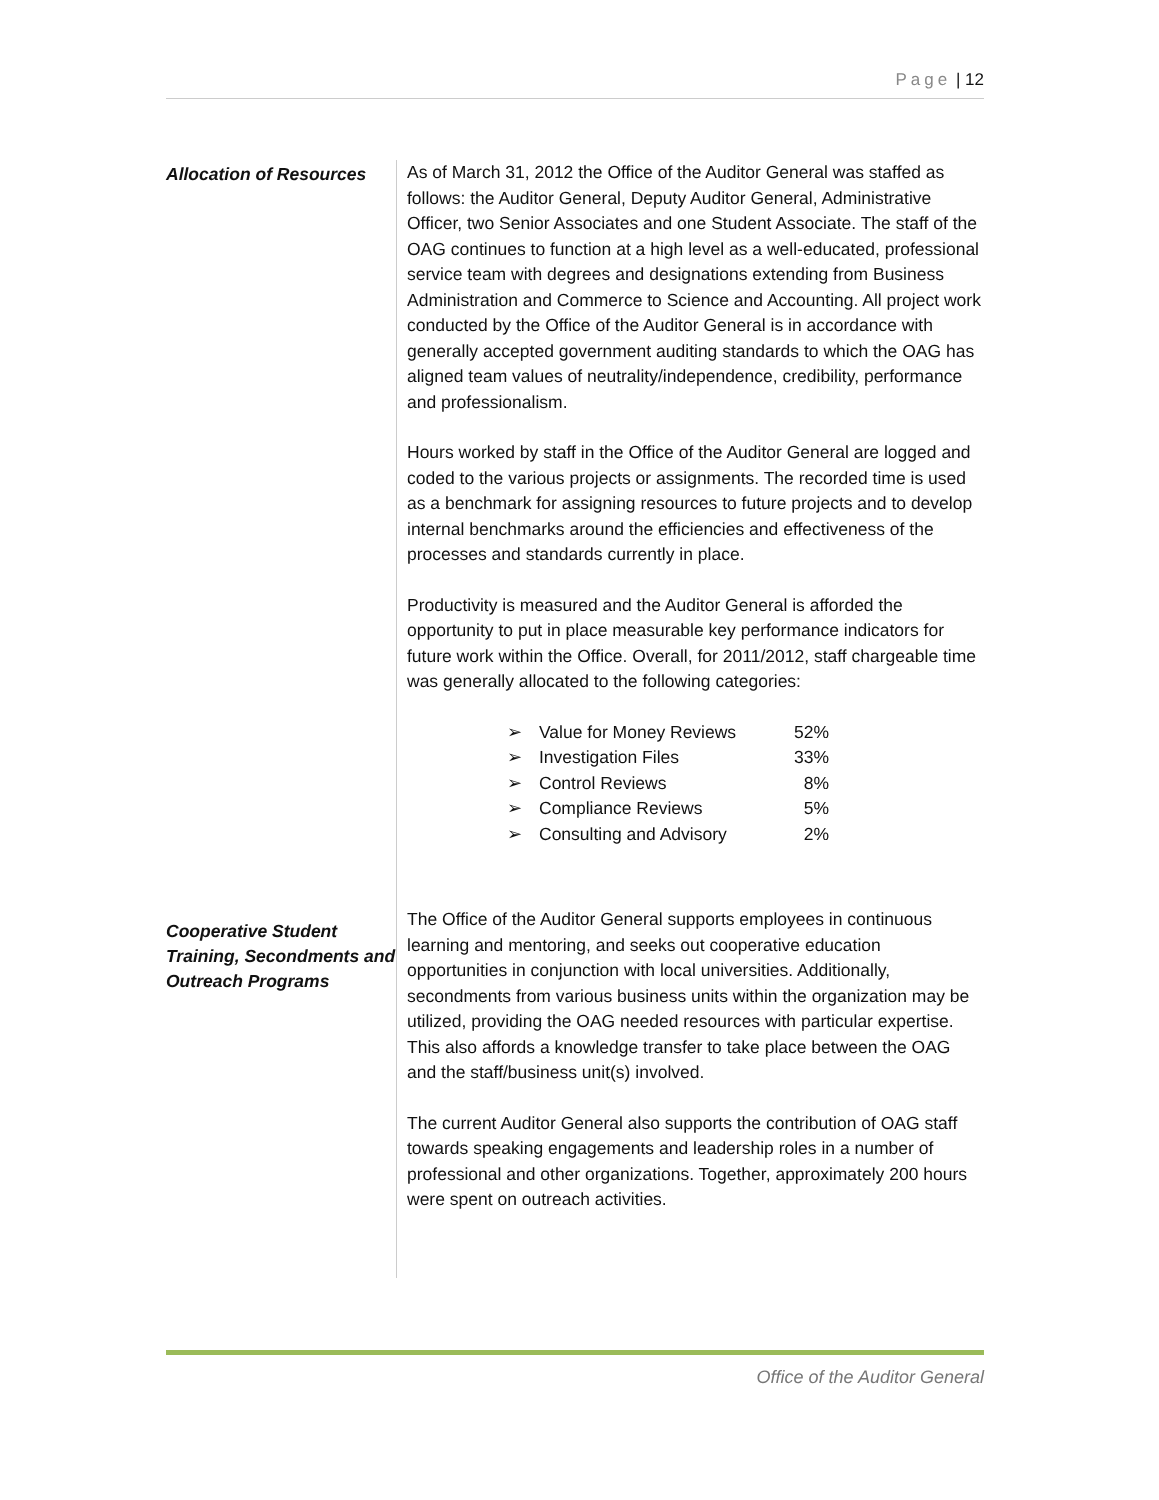Page | 12
Allocation of Resources
As of March 31, 2012 the Office of the Auditor General was staffed as follows: the Auditor General, Deputy Auditor General, Administrative Officer, two Senior Associates and one Student Associate. The staff of the OAG continues to function at a high level as a well-educated, professional service team with degrees and designations extending from Business Administration and Commerce to Science and Accounting. All project work conducted by the Office of the Auditor General is in accordance with generally accepted government auditing standards to which the OAG has aligned team values of neutrality/independence, credibility, performance and professionalism.
Hours worked by staff in the Office of the Auditor General are logged and coded to the various projects or assignments. The recorded time is used as a benchmark for assigning resources to future projects and to develop internal benchmarks around the efficiencies and effectiveness of the processes and standards currently in place.
Productivity is measured and the Auditor General is afforded the opportunity to put in place measurable key performance indicators for future work within the Office. Overall, for 2011/2012, staff chargeable time was generally allocated to the following categories:
| ➢ | Value for Money Reviews | 52% |
| ➢ | Investigation Files | 33% |
| ➢ | Control Reviews | 8% |
| ➢ | Compliance Reviews | 5% |
| ➢ | Consulting and Advisory | 2% |
Cooperative Student Training, Secondments and Outreach Programs
The Office of the Auditor General supports employees in continuous learning and mentoring, and seeks out cooperative education opportunities in conjunction with local universities. Additionally, secondments from various business units within the organization may be utilized, providing the OAG needed resources with particular expertise. This also affords a knowledge transfer to take place between the OAG and the staff/business unit(s) involved.
The current Auditor General also supports the contribution of OAG staff towards speaking engagements and leadership roles in a number of professional and other organizations. Together, approximately 200 hours were spent on outreach activities.
Office of the Auditor General